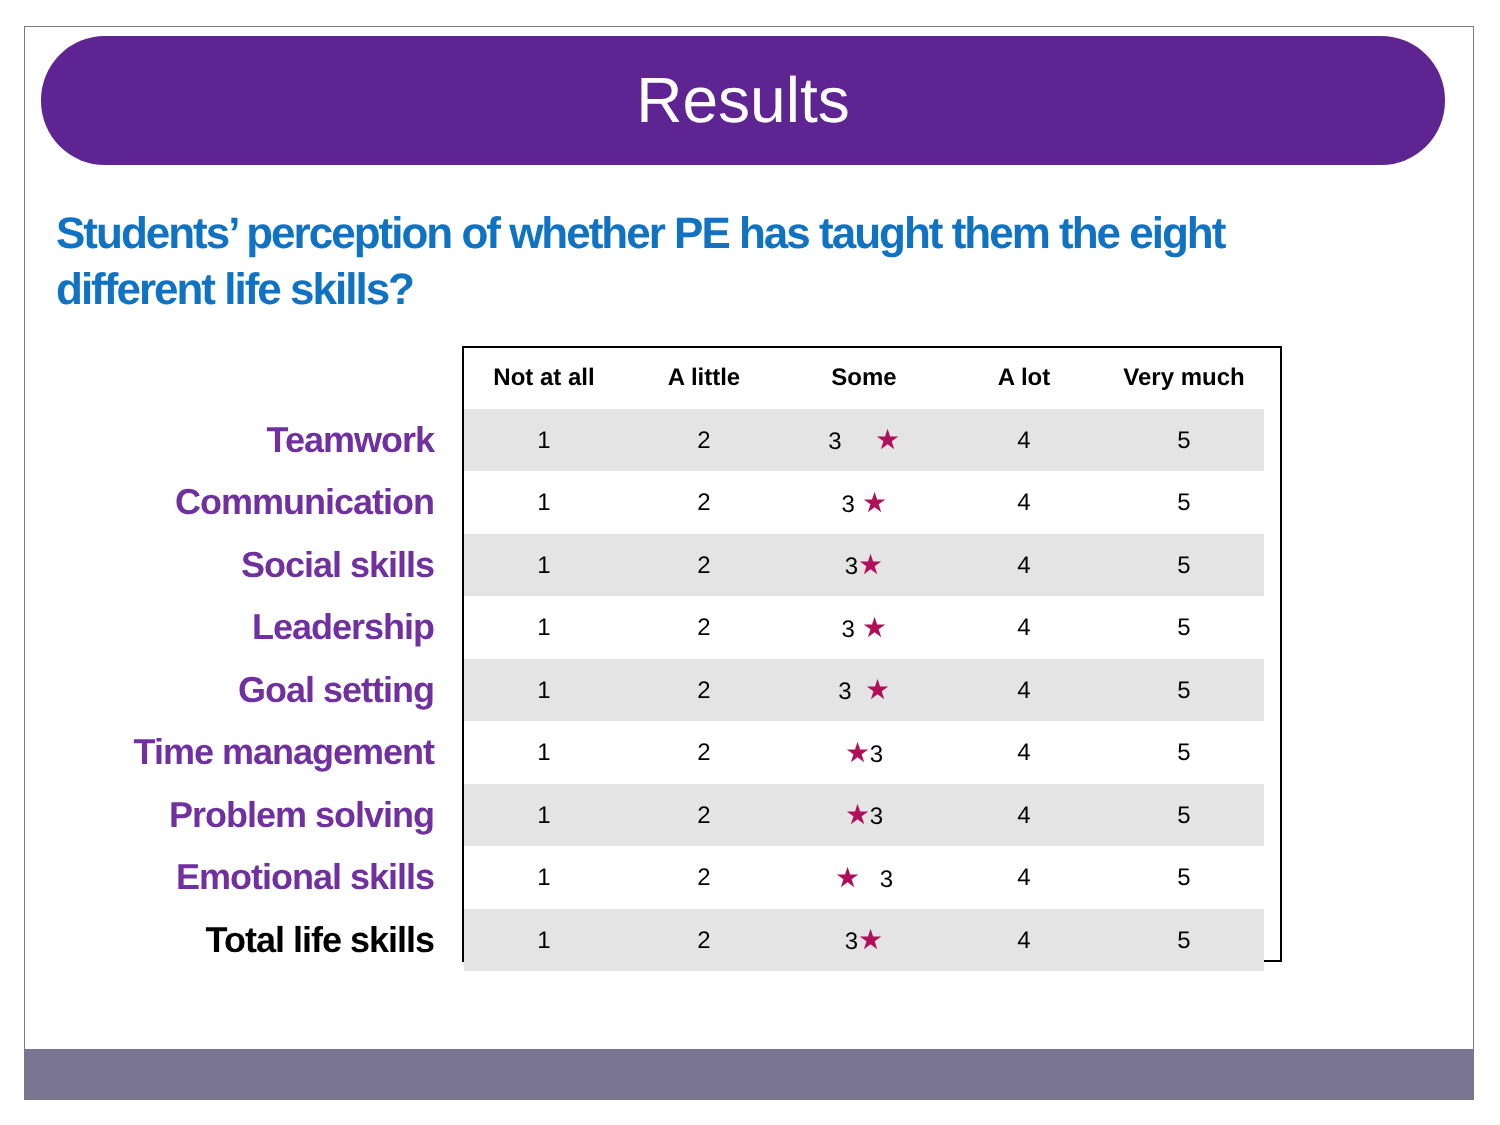Results
Students’ perception of whether PE has taught them the eight different life skills?
| | Not at all | A little | Some | A lot | Very much |
| --- | --- | --- | --- | --- | --- |
| Teamwork | 1 | 2 | 3 ★ | 4 | 5 |
| Communication | 1 | 2 | 3 ★ | 4 | 5 |
| Social skills | 1 | 2 | 3 ★ | 4 | 5 |
| Leadership | 1 | 2 | 3 ★ | 4 | 5 |
| Goal setting | 1 | 2 | 3 ★ | 4 | 5 |
| Time management | 1 | 2 | ★ 3 | 4 | 5 |
| Problem solving | 1 | 2 | ★ 3 | 4 | 5 |
| Emotional skills | 1 | 2 | ★ 3 | 4 | 5 |
| Total life skills | 1 | 2 | 3 ★ | 4 | 5 |